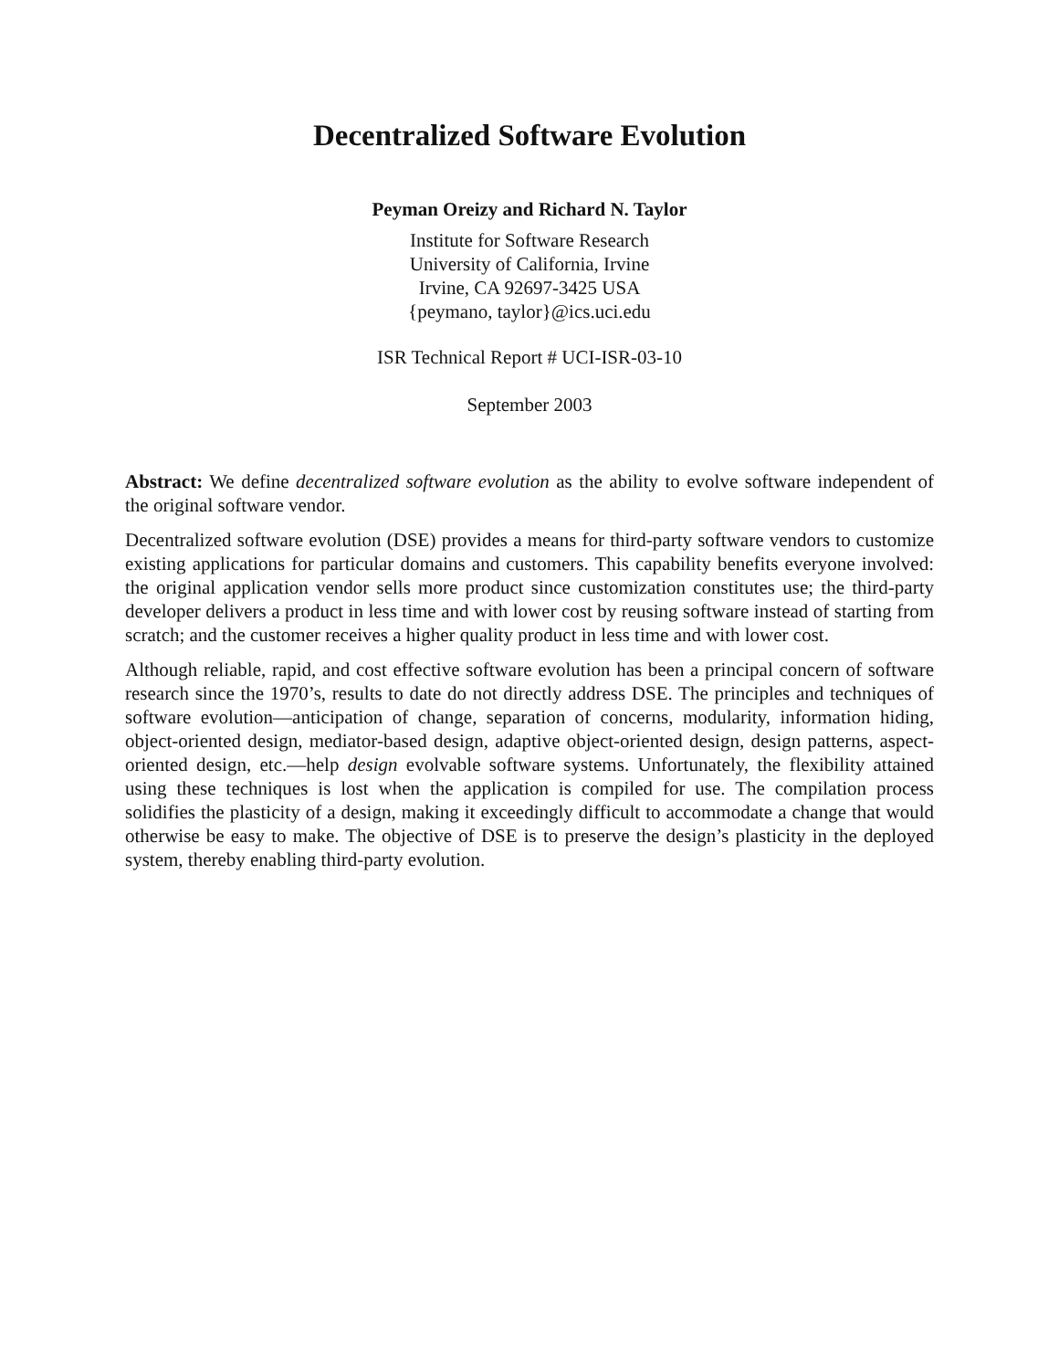Decentralized Software Evolution
Peyman Oreizy and Richard N. Taylor
Institute for Software Research
University of California, Irvine
Irvine, CA 92697-3425 USA
{peymano, taylor}@ics.uci.edu
ISR Technical Report # UCI-ISR-03-10
September 2003
Abstract: We define decentralized software evolution as the ability to evolve software independent of the original software vendor.
Decentralized software evolution (DSE) provides a means for third-party software vendors to customize existing applications for particular domains and customers. This capability benefits everyone involved: the original application vendor sells more product since customization constitutes use; the third-party developer delivers a product in less time and with lower cost by reusing software instead of starting from scratch; and the customer receives a higher quality product in less time and with lower cost.
Although reliable, rapid, and cost effective software evolution has been a principal concern of software research since the 1970’s, results to date do not directly address DSE. The principles and techniques of software evolution—anticipation of change, separation of concerns, modularity, information hiding, object-oriented design, mediator-based design, adaptive object-oriented design, design patterns, aspect-oriented design, etc.—help design evolvable software systems. Unfortunately, the flexibility attained using these techniques is lost when the application is compiled for use. The compilation process solidifies the plasticity of a design, making it exceedingly difficult to accommodate a change that would otherwise be easy to make. The objective of DSE is to preserve the design’s plasticity in the deployed system, thereby enabling third-party evolution.